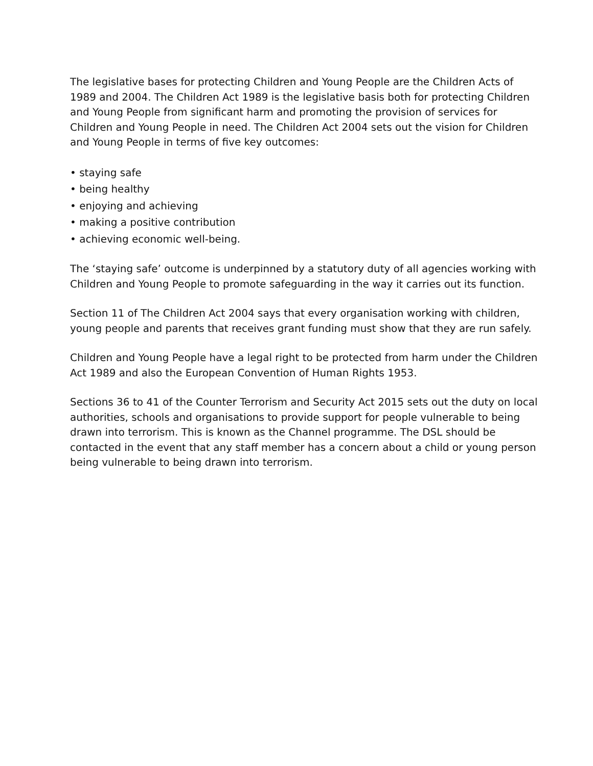The legislative bases for protecting Children and Young People are the Children Acts of 1989 and 2004. The Children Act 1989 is the legislative basis both for protecting Children and Young People from significant harm and promoting the provision of services for Children and Young People in need. The Children Act 2004 sets out the vision for Children and Young People in terms of five key outcomes:
• staying safe
• being healthy
• enjoying and achieving
• making a positive contribution
• achieving economic well-being.
The ‘staying safe’ outcome is underpinned by a statutory duty of all agencies working with Children and Young People to promote safeguarding in the way it carries out its function.
Section 11 of The Children Act 2004 says that every organisation working with children, young people and parents that receives grant funding must show that they are run safely.
Children and Young People have a legal right to be protected from harm under the Children Act 1989 and also the European Convention of Human Rights 1953.
Sections 36 to 41 of the Counter Terrorism and Security Act 2015 sets out the duty on local authorities, schools and organisations to provide support for people vulnerable to being drawn into terrorism. This is known as the Channel programme. The DSL should be contacted in the event that any staff member has a concern about a child or young person being vulnerable to being drawn into terrorism.